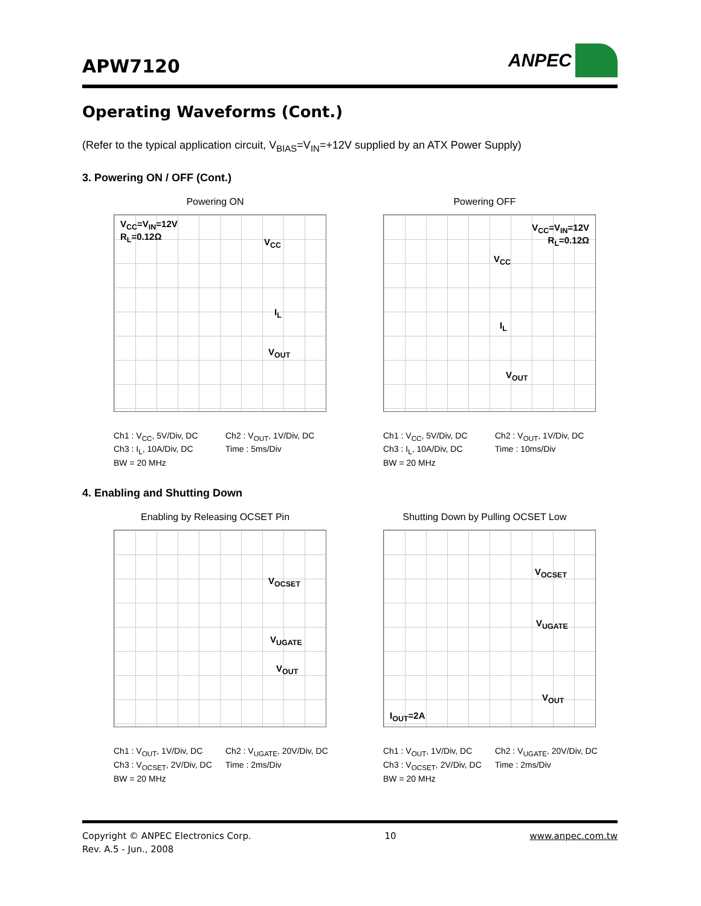APW7120
ANPEC
Operating Waveforms (Cont.)
(Refer to the typical application circuit, V<sub>BIAS</sub>=V<sub>IN</sub>=+12V supplied by an ATX Power Supply)
3. Powering ON / OFF (Cont.)
Powering ON
V<sub>CC</sub>=V<sub>IN</sub>=12V
R<sub>L</sub>=0.12Ω
V<sub>CC</sub>
I<sub>L</sub>
V<sub>OUT</sub>
Ch1 : V<sub>CC</sub>, 5V/Div, DC Ch2 : V<sub>OUT</sub>, 1V/Div, DC Ch3 : I<sub>L</sub>, 10A/Div, DC Time : 5ms/Div BW = 20 MHz
Powering OFF
V<sub>CC</sub>=V<sub>IN</sub>=12V
R<sub>L</sub>=0.12Ω
V<sub>CC</sub>
I<sub>L</sub>
V<sub>OUT</sub>
Ch1 : V<sub>CC</sub>, 5V/Div, DC Ch2 : V<sub>OUT</sub>, 1V/Div, DC Ch3 : I<sub>L</sub>, 10A/Div, DC Time : 10ms/Div BW = 20 MHz
4. Enabling and Shutting Down
Enabling by Releasing OCSET Pin
V<sub>OCSET</sub>
V<sub>UGATE</sub>
V<sub>OUT</sub>
Ch1 : V<sub>OUT</sub>, 1V/Div, DC Ch2 : V<sub>UGATE</sub>, 20V/Div, DC Ch3 : V<sub>OCSET</sub>, 2V/Div, DC Time : 2ms/Div BW = 20 MHz
Shutting Down by Pulling OCSET Low
V<sub>OCSET</sub>
V<sub>UGATE</sub>
V<sub>OUT</sub>
I<sub>OUT</sub>=2A
Ch1 : V<sub>OUT</sub>, 1V/Div, DC Ch2 : V<sub>UGATE</sub>, 20V/Div, DC Ch3 : V<sub>OCSET</sub>, 2V/Div, DC Time : 2ms/Div BW = 20 MHz
Copyright © ANPEC Electronics Corp. 10 www.anpec.com.tw
Rev. A.5 - Jun., 2008